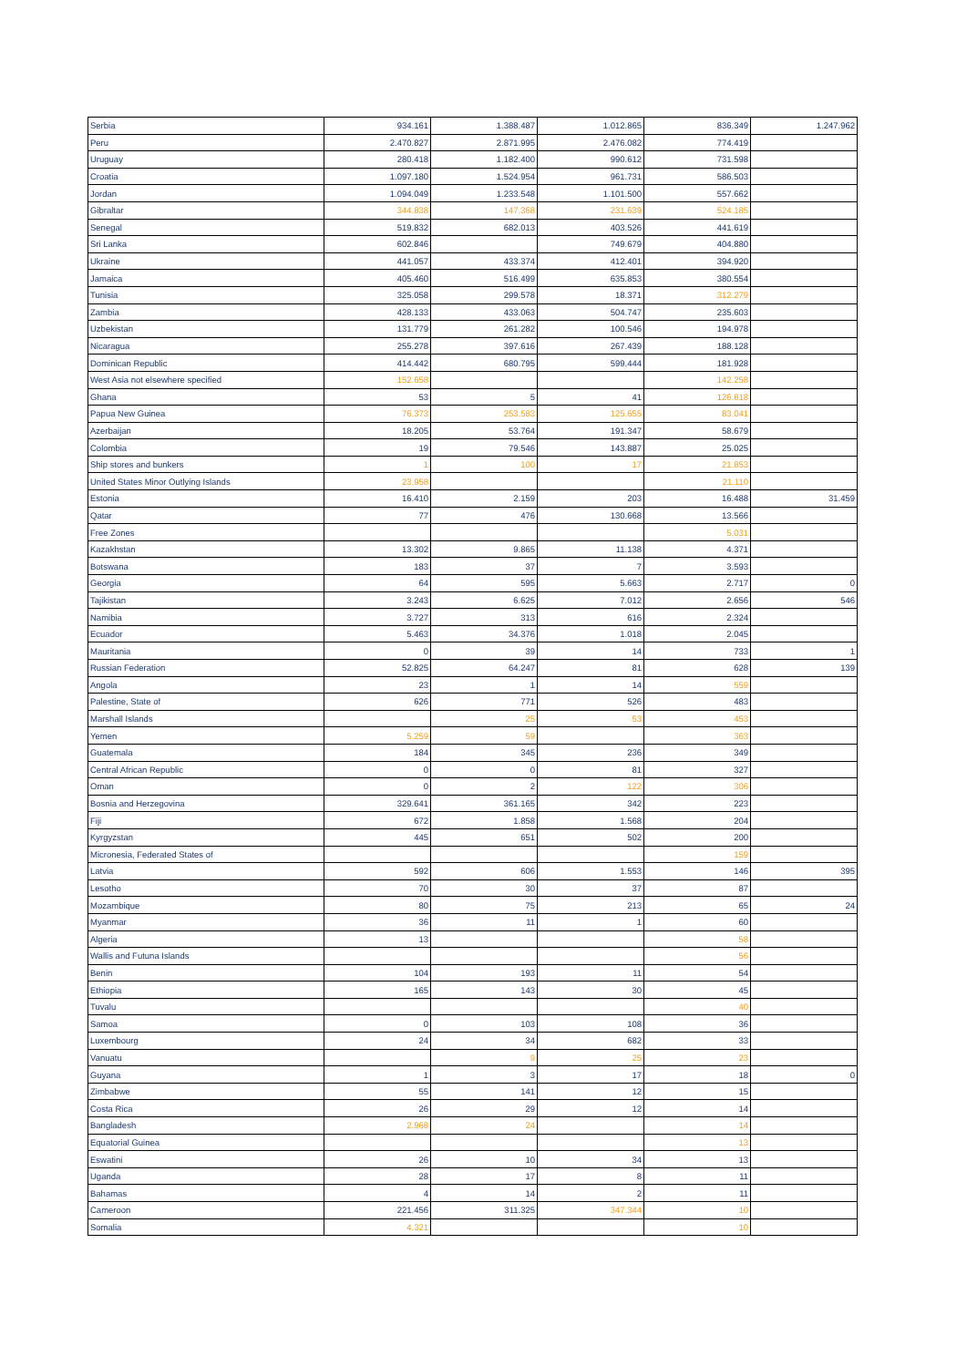| Serbia | 934.161 | 1.388.487 | 1.012.865 | 836.349 | 1.247.962 |
| Peru | 2.470.827 | 2.871.995 | 2.476.082 | 774.419 | |
| Uruguay | 280.418 | 1.182.400 | 990.612 | 731.598 | |
| Croatia | 1.097.180 | 1.524.954 | 961.731 | 586.503 | |
| Jordan | 1.094.049 | 1.233.548 | 1.101.500 | 557.662 | |
| Gibraltar | 344.838 | 147.368 | 231.639 | 524.185 | |
| Senegal | 519.832 | 682.013 | 403.526 | 441.619 | |
| Sri Lanka | 602.846 | | 749.679 | 404.880 | |
| Ukraine | 441.057 | 433.374 | 412.401 | 394.920 | |
| Jamaica | 405.460 | 516.499 | 635.853 | 380.554 | |
| Tunisia | 325.058 | 299.578 | 18.371 | 312.279 | |
| Zambia | 428.133 | 433.063 | 504.747 | 235.603 | |
| Uzbekistan | 131.779 | 261.282 | 100.546 | 194.978 | |
| Nicaragua | 255.278 | 397.616 | 267.439 | 188.128 | |
| Dominican Republic | 414.442 | 680.795 | 599.444 | 181.928 | |
| West Asia not elsewhere specified | 152.658 | | | 142.258 | |
| Ghana | 53 | 5 | 41 | 126.818 | |
| Papua New Guinea | 76.373 | 253.583 | 125.655 | 83.041 | |
| Azerbaijan | 18.205 | 53.764 | 191.347 | 58.679 | |
| Colombia | 19 | 79.546 | 143.887 | 25.025 | |
| Ship stores and bunkers | 1 | 100 | 17 | 21.853 | |
| United States Minor Outlying Islands | 23.958 | | | 21.110 | |
| Estonia | 16.410 | 2.159 | 203 | 16.488 | 31.459 |
| Qatar | 77 | 476 | 130.668 | 13.566 | |
| Free Zones | | | | 5.031 | |
| Kazakhstan | 13.302 | 9.865 | 11.138 | 4.371 | |
| Botswana | 183 | 37 | 7 | 3.593 | |
| Georgia | 64 | 595 | 5.663 | 2.717 | 0 |
| Tajikistan | 3.243 | 6.625 | 7.012 | 2.656 | 546 |
| Namibia | 3.727 | 313 | 616 | 2.324 | |
| Ecuador | 5.463 | 34.376 | 1.018 | 2.045 | |
| Mauritania | 0 | 39 | 14 | 733 | 1 |
| Russian Federation | 52.825 | 64.247 | 81 | 628 | 139 |
| Angola | 23 | 1 | 14 | 559 | |
| Palestine, State of | 626 | 771 | 526 | 483 | |
| Marshall Islands | | 25 | 53 | 453 | |
| Yemen | 5.259 | 59 | | 363 | |
| Guatemala | 184 | 345 | 236 | 349 | |
| Central African Republic | 0 | 0 | 81 | 327 | |
| Oman | 0 | 2 | 122 | 306 | |
| Bosnia and Herzegovina | 329.641 | 361.165 | 342 | 223 | |
| Fiji | 672 | 1.858 | 1.568 | 204 | |
| Kyrgyzstan | 445 | 651 | 502 | 200 | |
| Micronesia, Federated States of | | | | 159 | |
| Latvia | 592 | 606 | 1.553 | 146 | 395 |
| Lesotho | 70 | 30 | 37 | 87 | |
| Mozambique | 80 | 75 | 213 | 65 | 24 |
| Myanmar | 36 | 11 | 1 | 60 | |
| Algeria | 13 | | | 58 | |
| Wallis and Futuna Islands | | | | 56 | |
| Benin | 104 | 193 | 11 | 54 | |
| Ethiopia | 165 | 143 | 30 | 45 | |
| Tuvalu | | | | 40 | |
| Samoa | 0 | 103 | 108 | 36 | |
| Luxembourg | 24 | 34 | 682 | 33 | |
| Vanuatu | | 9 | 25 | 23 | |
| Guyana | 1 | 3 | 17 | 18 | 0 |
| Zimbabwe | 55 | 141 | 12 | 15 | |
| Costa Rica | 26 | 29 | 12 | 14 | |
| Bangladesh | 2.968 | 24 | | 14 | |
| Equatorial Guinea | | | | 13 | |
| Eswatini | 26 | 10 | 34 | 13 | |
| Uganda | 28 | 17 | 8 | 11 | |
| Bahamas | 4 | 14 | 2 | 11 | |
| Cameroon | 221.456 | 311.325 | 347.344 | 10 | |
| Somalia | 4.321 | | | 10 | |